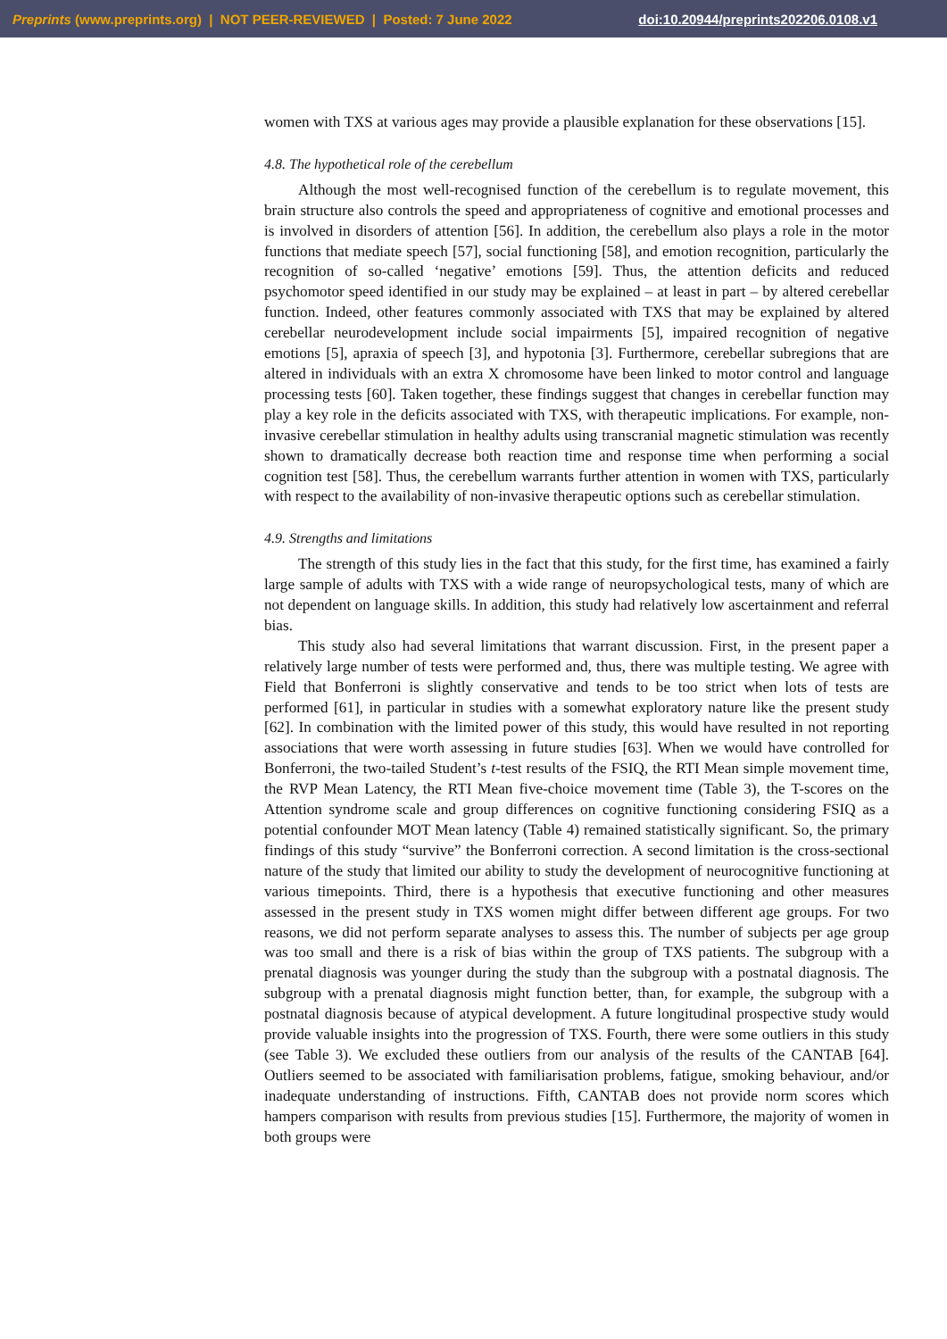Preprints (www.preprints.org) | NOT PEER-REVIEWED | Posted: 7 June 2022 doi:10.20944/preprints202206.0108.v1
women with TXS at various ages may provide a plausible explanation for these observations [15].
4.8. The hypothetical role of the cerebellum
Although the most well-recognised function of the cerebellum is to regulate movement, this brain structure also controls the speed and appropriateness of cognitive and emotional processes and is involved in disorders of attention [56]. In addition, the cerebellum also plays a role in the motor functions that mediate speech [57], social functioning [58], and emotion recognition, particularly the recognition of so-called ‘negative’ emotions [59]. Thus, the attention deficits and reduced psychomotor speed identified in our study may be explained – at least in part – by altered cerebellar function. Indeed, other features commonly associated with TXS that may be explained by altered cerebellar neurodevelopment include social impairments [5], impaired recognition of negative emotions [5], apraxia of speech [3], and hypotonia [3]. Furthermore, cerebellar subregions that are altered in individuals with an extra X chromosome have been linked to motor control and language processing tests [60]. Taken together, these findings suggest that changes in cerebellar function may play a key role in the deficits associated with TXS, with therapeutic implications. For example, non-invasive cerebellar stimulation in healthy adults using transcranial magnetic stimulation was recently shown to dramatically decrease both reaction time and response time when performing a social cognition test [58]. Thus, the cerebellum warrants further attention in women with TXS, particularly with respect to the availability of non-invasive therapeutic options such as cerebellar stimulation.
4.9. Strengths and limitations
The strength of this study lies in the fact that this study, for the first time, has examined a fairly large sample of adults with TXS with a wide range of neuropsychological tests, many of which are not dependent on language skills. In addition, this study had relatively low ascertainment and referral bias.
This study also had several limitations that warrant discussion. First, in the present paper a relatively large number of tests were performed and, thus, there was multiple testing. We agree with Field that Bonferroni is slightly conservative and tends to be too strict when lots of tests are performed [61], in particular in studies with a somewhat exploratory nature like the present study [62]. In combination with the limited power of this study, this would have resulted in not reporting associations that were worth assessing in future studies [63]. When we would have controlled for Bonferroni, the two-tailed Student’s t-test results of the FSIQ, the RTI Mean simple movement time, the RVP Mean Latency, the RTI Mean five-choice movement time (Table 3), the T-scores on the Attention syndrome scale and group differences on cognitive functioning considering FSIQ as a potential confounder MOT Mean latency (Table 4) remained statistically significant. So, the primary findings of this study “survive” the Bonferroni correction. A second limitation is the cross-sectional nature of the study that limited our ability to study the development of neurocognitive functioning at various timepoints. Third, there is a hypothesis that executive functioning and other measures assessed in the present study in TXS women might differ between different age groups. For two reasons, we did not perform separate analyses to assess this. The number of subjects per age group was too small and there is a risk of bias within the group of TXS patients. The subgroup with a prenatal diagnosis was younger during the study than the subgroup with a postnatal diagnosis. The subgroup with a prenatal diagnosis might function better, than, for example, the subgroup with a postnatal diagnosis because of atypical development. A future longitudinal prospective study would provide valuable insights into the progression of TXS. Fourth, there were some outliers in this study (see Table 3). We excluded these outliers from our analysis of the results of the CANTAB [64]. Outliers seemed to be associated with familiarisation problems, fatigue, smoking behaviour, and/or inadequate understanding of instructions. Fifth, CANTAB does not provide norm scores which hampers comparison with results from previous studies [15]. Furthermore, the majority of women in both groups were